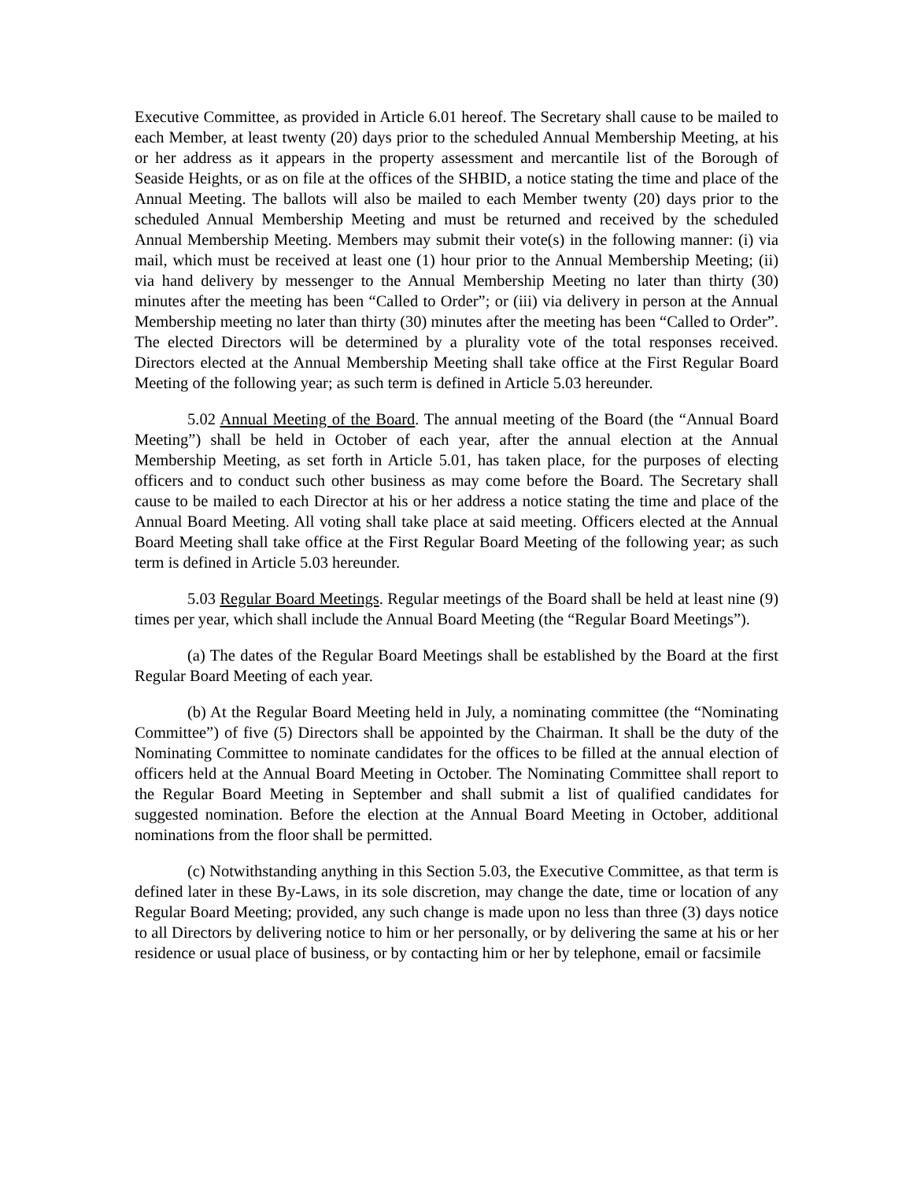Executive Committee, as provided in Article 6.01 hereof. The Secretary shall cause to be mailed to each Member, at least twenty (20) days prior to the scheduled Annual Membership Meeting, at his or her address as it appears in the property assessment and mercantile list of the Borough of Seaside Heights, or as on file at the offices of the SHBID, a notice stating the time and place of the Annual Meeting. The ballots will also be mailed to each Member twenty (20) days prior to the scheduled Annual Membership Meeting and must be returned and received by the scheduled Annual Membership Meeting. Members may submit their vote(s) in the following manner: (i) via mail, which must be received at least one (1) hour prior to the Annual Membership Meeting; (ii) via hand delivery by messenger to the Annual Membership Meeting no later than thirty (30) minutes after the meeting has been “Called to Order”; or (iii) via delivery in person at the Annual Membership meeting no later than thirty (30) minutes after the meeting has been “Called to Order”. The elected Directors will be determined by a plurality vote of the total responses received. Directors elected at the Annual Membership Meeting shall take office at the First Regular Board Meeting of the following year; as such term is defined in Article 5.03 hereunder.
5.02 Annual Meeting of the Board. The annual meeting of the Board (the “Annual Board Meeting”) shall be held in October of each year, after the annual election at the Annual Membership Meeting, as set forth in Article 5.01, has taken place, for the purposes of electing officers and to conduct such other business as may come before the Board. The Secretary shall cause to be mailed to each Director at his or her address a notice stating the time and place of the Annual Board Meeting. All voting shall take place at said meeting. Officers elected at the Annual Board Meeting shall take office at the First Regular Board Meeting of the following year; as such term is defined in Article 5.03 hereunder.
5.03 Regular Board Meetings. Regular meetings of the Board shall be held at least nine (9) times per year, which shall include the Annual Board Meeting (the “Regular Board Meetings”).
(a) The dates of the Regular Board Meetings shall be established by the Board at the first Regular Board Meeting of each year.
(b) At the Regular Board Meeting held in July, a nominating committee (the “Nominating Committee”) of five (5) Directors shall be appointed by the Chairman. It shall be the duty of the Nominating Committee to nominate candidates for the offices to be filled at the annual election of officers held at the Annual Board Meeting in October. The Nominating Committee shall report to the Regular Board Meeting in September and shall submit a list of qualified candidates for suggested nomination. Before the election at the Annual Board Meeting in October, additional nominations from the floor shall be permitted.
(c) Notwithstanding anything in this Section 5.03, the Executive Committee, as that term is defined later in these By-Laws, in its sole discretion, may change the date, time or location of any Regular Board Meeting; provided, any such change is made upon no less than three (3) days notice to all Directors by delivering notice to him or her personally, or by delivering the same at his or her residence or usual place of business, or by contacting him or her by telephone, email or facsimile